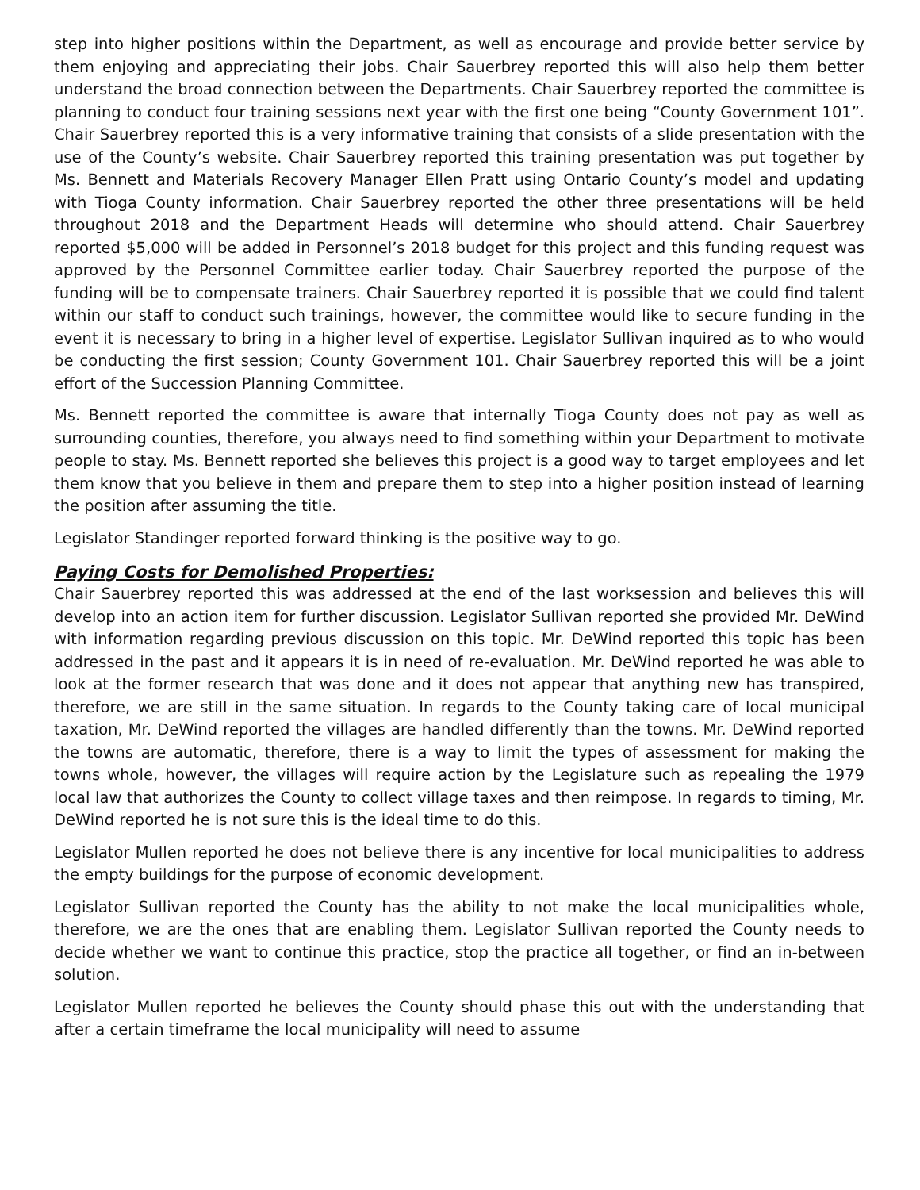step into higher positions within the Department, as well as encourage and provide better service by them enjoying and appreciating their jobs. Chair Sauerbrey reported this will also help them better understand the broad connection between the Departments. Chair Sauerbrey reported the committee is planning to conduct four training sessions next year with the first one being “County Government 101”. Chair Sauerbrey reported this is a very informative training that consists of a slide presentation with the use of the County’s website. Chair Sauerbrey reported this training presentation was put together by Ms. Bennett and Materials Recovery Manager Ellen Pratt using Ontario County’s model and updating with Tioga County information. Chair Sauerbrey reported the other three presentations will be held throughout 2018 and the Department Heads will determine who should attend. Chair Sauerbrey reported $5,000 will be added in Personnel’s 2018 budget for this project and this funding request was approved by the Personnel Committee earlier today. Chair Sauerbrey reported the purpose of the funding will be to compensate trainers. Chair Sauerbrey reported it is possible that we could find talent within our staff to conduct such trainings, however, the committee would like to secure funding in the event it is necessary to bring in a higher level of expertise. Legislator Sullivan inquired as to who would be conducting the first session; County Government 101. Chair Sauerbrey reported this will be a joint effort of the Succession Planning Committee.
Ms. Bennett reported the committee is aware that internally Tioga County does not pay as well as surrounding counties, therefore, you always need to find something within your Department to motivate people to stay. Ms. Bennett reported she believes this project is a good way to target employees and let them know that you believe in them and prepare them to step into a higher position instead of learning the position after assuming the title.
Legislator Standinger reported forward thinking is the positive way to go.
Paying Costs for Demolished Properties:
Chair Sauerbrey reported this was addressed at the end of the last worksession and believes this will develop into an action item for further discussion. Legislator Sullivan reported she provided Mr. DeWind with information regarding previous discussion on this topic. Mr. DeWind reported this topic has been addressed in the past and it appears it is in need of re-evaluation. Mr. DeWind reported he was able to look at the former research that was done and it does not appear that anything new has transpired, therefore, we are still in the same situation. In regards to the County taking care of local municipal taxation, Mr. DeWind reported the villages are handled differently than the towns. Mr. DeWind reported the towns are automatic, therefore, there is a way to limit the types of assessment for making the towns whole, however, the villages will require action by the Legislature such as repealing the 1979 local law that authorizes the County to collect village taxes and then reimpose. In regards to timing, Mr. DeWind reported he is not sure this is the ideal time to do this.
Legislator Mullen reported he does not believe there is any incentive for local municipalities to address the empty buildings for the purpose of economic development.
Legislator Sullivan reported the County has the ability to not make the local municipalities whole, therefore, we are the ones that are enabling them. Legislator Sullivan reported the County needs to decide whether we want to continue this practice, stop the practice all together, or find an in-between solution.
Legislator Mullen reported he believes the County should phase this out with the understanding that after a certain timeframe the local municipality will need to assume